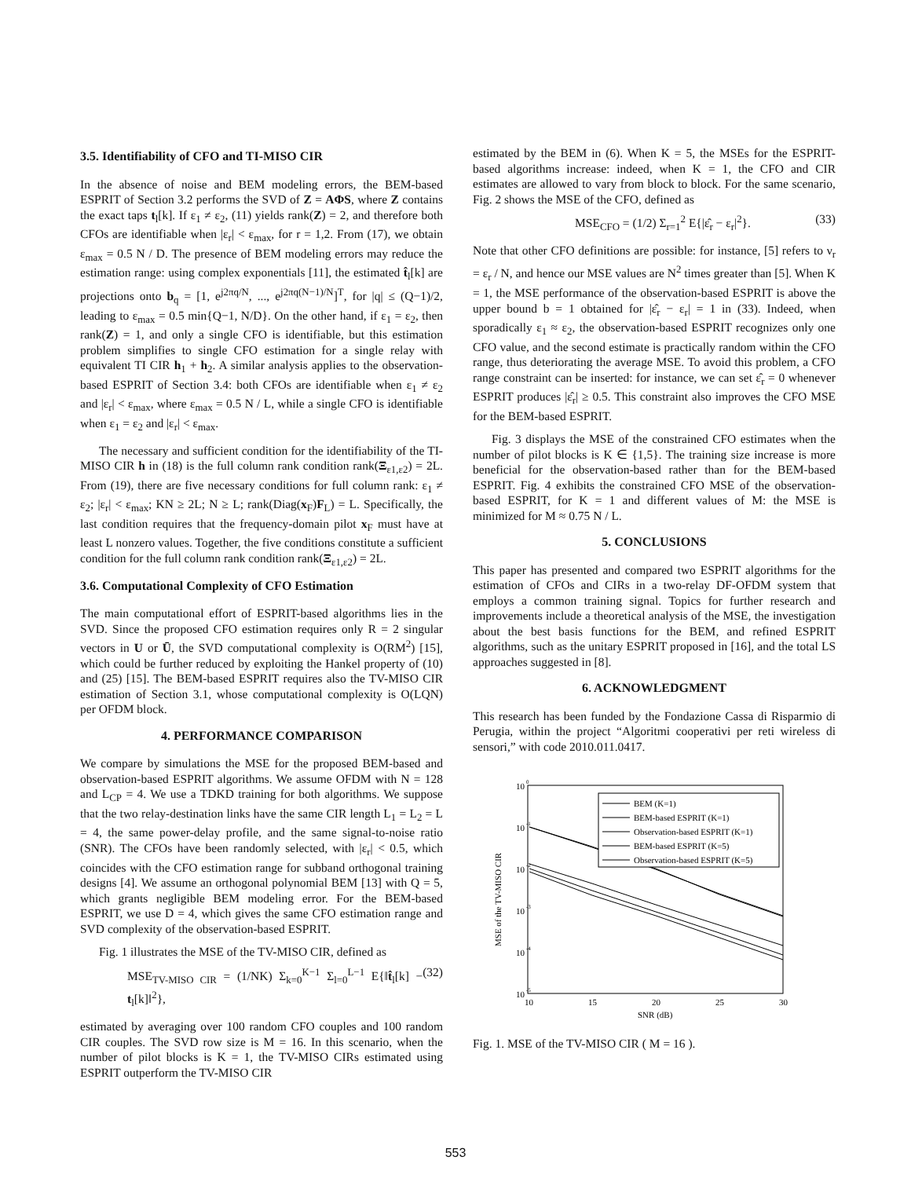3.5. Identifiability of CFO and TI-MISO CIR
In the absence of noise and BEM modeling errors, the BEM-based ESPRIT of Section 3.2 performs the SVD of Z = AΦS, where Z contains the exact taps t<sub>l</sub>[k]. If ε<sub>1</sub> ≠ ε<sub>2</sub>, (11) yields rank(Z) = 2, and therefore both CFOs are identifiable when |ε<sub>r</sub>| < ε<sub>max</sub>, for r = 1,2. From (17), we obtain ε<sub>max</sub> = 0.5 N / D. The presence of BEM modeling errors may reduce the estimation range: using complex exponentials [11], the estimated t̂<sub>l</sub>[k] are projections onto b<sub>q</sub> = [1, e<sup>j2πq/N</sup>, ..., e<sup>j2πq(N−1)/N</sup>]<sup>T</sup>, for |q| ≤ (Q−1)/2, leading to ε<sub>max</sub> = 0.5 min{Q−1, N/D}. On the other hand, if ε<sub>1</sub> = ε<sub>2</sub>, then rank(Z) = 1, and only a single CFO is identifiable, but this estimation problem simplifies to single CFO estimation for a single relay with equivalent TI CIR h<sub>1</sub> + h<sub>2</sub>. A similar analysis applies to the observation-based ESPRIT of Section 3.4: both CFOs are identifiable when ε<sub>1</sub> ≠ ε<sub>2</sub> and |ε<sub>r</sub>| < ε<sub>max</sub>, where ε<sub>max</sub> = 0.5 N / L, while a single CFO is identifiable when ε<sub>1</sub> = ε<sub>2</sub> and |ε<sub>r</sub>| < ε<sub>max</sub>.
The necessary and sufficient condition for the identifiability of the TI-MISO CIR h in (18) is the full column rank condition rank(Ξ<sub>ε1,ε2</sub>) = 2L. From (19), there are five necessary conditions for full column rank: ε<sub>1</sub> ≠ ε<sub>2</sub>; |ε<sub>r</sub>| < ε<sub>max</sub>; KN ≥ 2L; N ≥ L; rank(Diag(x<sub>F</sub>)F<sub>L</sub>) = L. Specifically, the last condition requires that the frequency-domain pilot x<sub>F</sub> must have at least L nonzero values. Together, the five conditions constitute a sufficient condition for the full column rank condition rank(Ξ<sub>ε1,ε2</sub>) = 2L.
3.6. Computational Complexity of CFO Estimation
The main computational effort of ESPRIT-based algorithms lies in the SVD. Since the proposed CFO estimation requires only R = 2 singular vectors in U or Ū, the SVD computational complexity is O(RM<sup>2</sup>) [15], which could be further reduced by exploiting the Hankel property of (10) and (25) [15]. The BEM-based ESPRIT requires also the TV-MISO CIR estimation of Section 3.1, whose computational complexity is O(LQN) per OFDM block.
4. PERFORMANCE COMPARISON
We compare by simulations the MSE for the proposed BEM-based and observation-based ESPRIT algorithms. We assume OFDM with N = 128 and L<sub>CP</sub> = 4. We use a TDKD training for both algorithms. We suppose that the two relay-destination links have the same CIR length L<sub>1</sub> = L<sub>2</sub> = L = 4, the same power-delay profile, and the same signal-to-noise ratio (SNR). The CFOs have been randomly selected, with |ε<sub>r</sub>| < 0.5, which coincides with the CFO estimation range for subband orthogonal training designs [4]. We assume an orthogonal polynomial BEM [13] with Q = 5, which grants negligible BEM modeling error. For the BEM-based ESPRIT, we use D = 4, which gives the same CFO estimation range and SVD complexity of the observation-based ESPRIT.
Fig. 1 illustrates the MSE of the TV-MISO CIR, defined as
MSE<sub>TV-MISO CIR</sub> = (1/NK) Σ<sub>k=0</sub><sup>K−1</sup> Σ<sub>l=0</sub><sup>L−1</sup> E{‖t̂<sub>l</sub>[k] − t<sub>l</sub>[k]‖<sup>2</sup>}, (32)
estimated by averaging over 100 random CFO couples and 100 random CIR couples. The SVD row size is M = 16. In this scenario, when the number of pilot blocks is K = 1, the TV-MISO CIRs estimated using ESPRIT outperform the TV-MISO CIR
estimated by the BEM in (6). When K = 5, the MSEs for the ESPRIT-based algorithms increase: indeed, when K = 1, the CFO and CIR estimates are allowed to vary from block to block. For the same scenario, Fig. 2 shows the MSE of the CFO, defined as
MSE<sub>CFO</sub> = (1/2) Σ<sub>r=1</sub><sup>2</sup> E{|ε̂<sub>r</sub> − ε<sub>r</sub>|<sup>2</sup>}. (33)
Note that other CFO definitions are possible: for instance, [5] refers to ν<sub>r</sub> = ε<sub>r</sub> / N, and hence our MSE values are N<sup>2</sup> times greater than [5]. When K = 1, the MSE performance of the observation-based ESPRIT is above the upper bound b = 1 obtained for |ε̂<sub>r</sub> − ε<sub>r</sub>| = 1 in (33). Indeed, when sporadically ε<sub>1</sub> ≈ ε<sub>2</sub>, the observation-based ESPRIT recognizes only one CFO value, and the second estimate is practically random within the CFO range, thus deteriorating the average MSE. To avoid this problem, a CFO range constraint can be inserted: for instance, we can set ε̂<sub>r</sub> = 0 whenever ESPRIT produces |ε̂<sub>r</sub>| ≥ 0.5. This constraint also improves the CFO MSE for the BEM-based ESPRIT.
Fig. 3 displays the MSE of the constrained CFO estimates when the number of pilot blocks is K ∈ {1,5}. The training size increase is more beneficial for the observation-based rather than for the BEM-based ESPRIT. Fig. 4 exhibits the constrained CFO MSE of the observation-based ESPRIT, for K = 1 and different values of M: the MSE is minimized for M ≈ 0.75 N / L.
5. CONCLUSIONS
This paper has presented and compared two ESPRIT algorithms for the estimation of CFOs and CIRs in a two-relay DF-OFDM system that employs a common training signal. Topics for further research and improvements include a theoretical analysis of the MSE, the investigation about the best basis functions for the BEM, and refined ESPRIT algorithms, such as the unitary ESPRIT proposed in [16], and the total LS approaches suggested in [8].
6. ACKNOWLEDGMENT
This research has been funded by the Fondazione Cassa di Risparmio di Perugia, within the project “Algoritmi cooperativi per reti wireless di sensori,” with code 2010.011.0417.
10
0
10
-1
10
-2
10
-3
10
-4
10
-5
10
15
20
25
30
SNR (dB)
MSE of the TV-MISO CIR
BEM (K=1)
BEM-based ESPRIT (K=1)
Observation-based ESPRIT (K=1)
BEM-based ESPRIT (K=5)
Observation-based ESPRIT (K=5)
Fig. 1. MSE of the TV-MISO CIR ( M = 16 ).
553